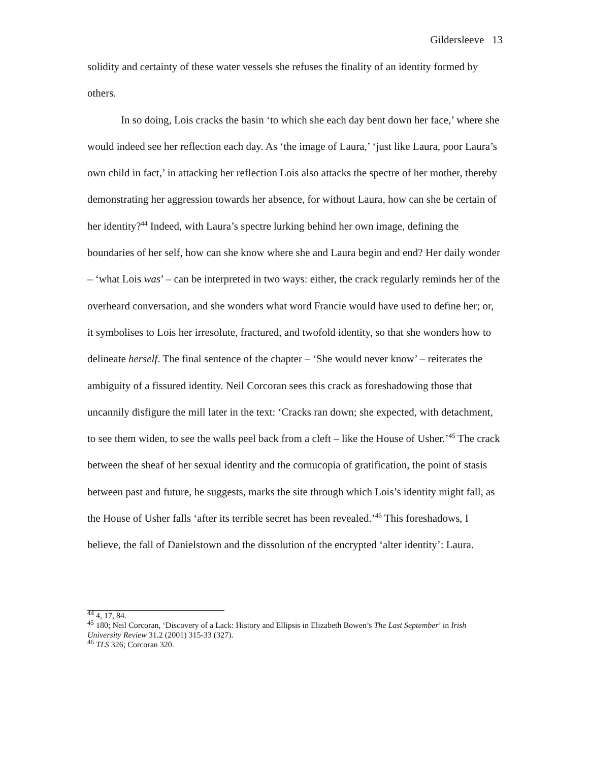Gildersleeve 13
solidity and certainty of these water vessels she refuses the finality of an identity formed by others.
In so doing, Lois cracks the basin ‘to which she each day bent down her face,’ where she would indeed see her reflection each day. As ‘the image of Laura,’ ‘just like Laura, poor Laura’s own child in fact,’ in attacking her reflection Lois also attacks the spectre of her mother, thereby demonstrating her aggression towards her absence, for without Laura, how can she be certain of her identity?<sup>44</sup> Indeed, with Laura’s spectre lurking behind her own image, defining the boundaries of her self, how can she know where she and Laura begin and end? Her daily wonder – ‘what Lois was’ – can be interpreted in two ways: either, the crack regularly reminds her of the overheard conversation, and she wonders what word Francie would have used to define her; or, it symbolises to Lois her irresolute, fractured, and twofold identity, so that she wonders how to delineate herself. The final sentence of the chapter – ‘She would never know’ – reiterates the ambiguity of a fissured identity. Neil Corcoran sees this crack as foreshadowing those that uncannily disfigure the mill later in the text: ‘Cracks ran down; she expected, with detachment, to see them widen, to see the walls peel back from a cleft – like the House of Usher.’<sup>45</sup> The crack between the sheaf of her sexual identity and the cornucopia of gratification, the point of stasis between past and future, he suggests, marks the site through which Lois’s identity might fall, as the House of Usher falls ‘after its terrible secret has been revealed.’<sup>46</sup> This foreshadows, I believe, the fall of Danielstown and the dissolution of the encrypted ‘alter identity’: Laura.
<sup>44</sup> 4, 17, 84.
<sup>45</sup> 180; Neil Corcoran, ‘Discovery of a Lack: History and Ellipsis in Elizabeth Bowen’s The Last September’ in Irish University Review 31.2 (2001) 315-33 (327).
<sup>46</sup> TLS 326; Corcoran 320.